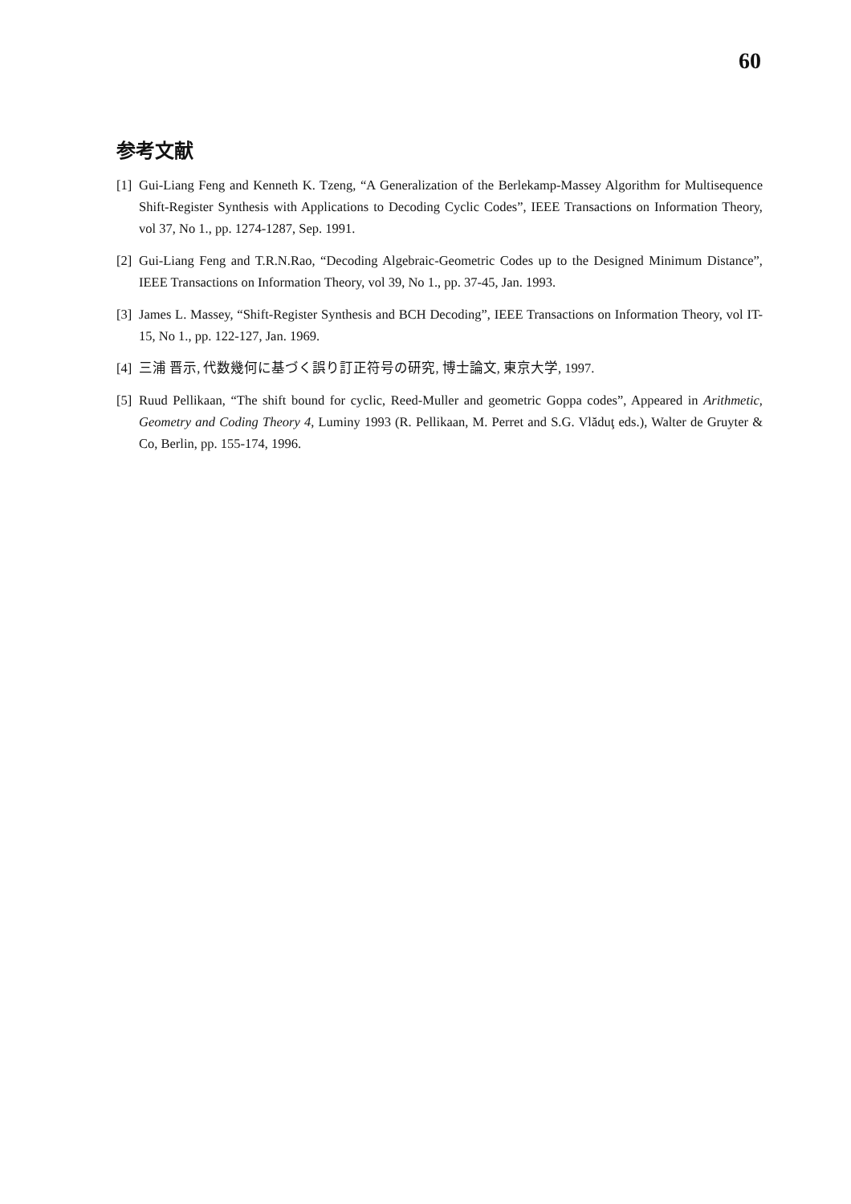60
参考文献
[1] Gui-Liang Feng and Kenneth K. Tzeng, “A Generalization of the Berlekamp-Massey Algorithm for Multisequence Shift-Register Synthesis with Applications to Decoding Cyclic Codes”, IEEE Transactions on Information Theory, vol 37, No 1., pp. 1274-1287, Sep. 1991.
[2] Gui-Liang Feng and T.R.N.Rao, “Decoding Algebraic-Geometric Codes up to the Designed Minimum Distance”, IEEE Transactions on Information Theory, vol 39, No 1., pp. 37-45, Jan. 1993.
[3] James L. Massey, “Shift-Register Synthesis and BCH Decoding”, IEEE Transactions on Information Theory, vol IT-15, No 1., pp. 122-127, Jan. 1969.
[4] 三浦 晋示, 代数幾何に基づく誤り訂正符号の研究, 博士論文, 東京大学, 1997.
[5] Ruud Pellikaan, “The shift bound for cyclic, Reed-Muller and geometric Goppa codes”, Appeared in Arithmetic, Geometry and Coding Theory 4, Luminy 1993 (R. Pellikaan, M. Perret and S.G. Vlăduţ eds.), Walter de Gruyter & Co, Berlin, pp. 155-174, 1996.